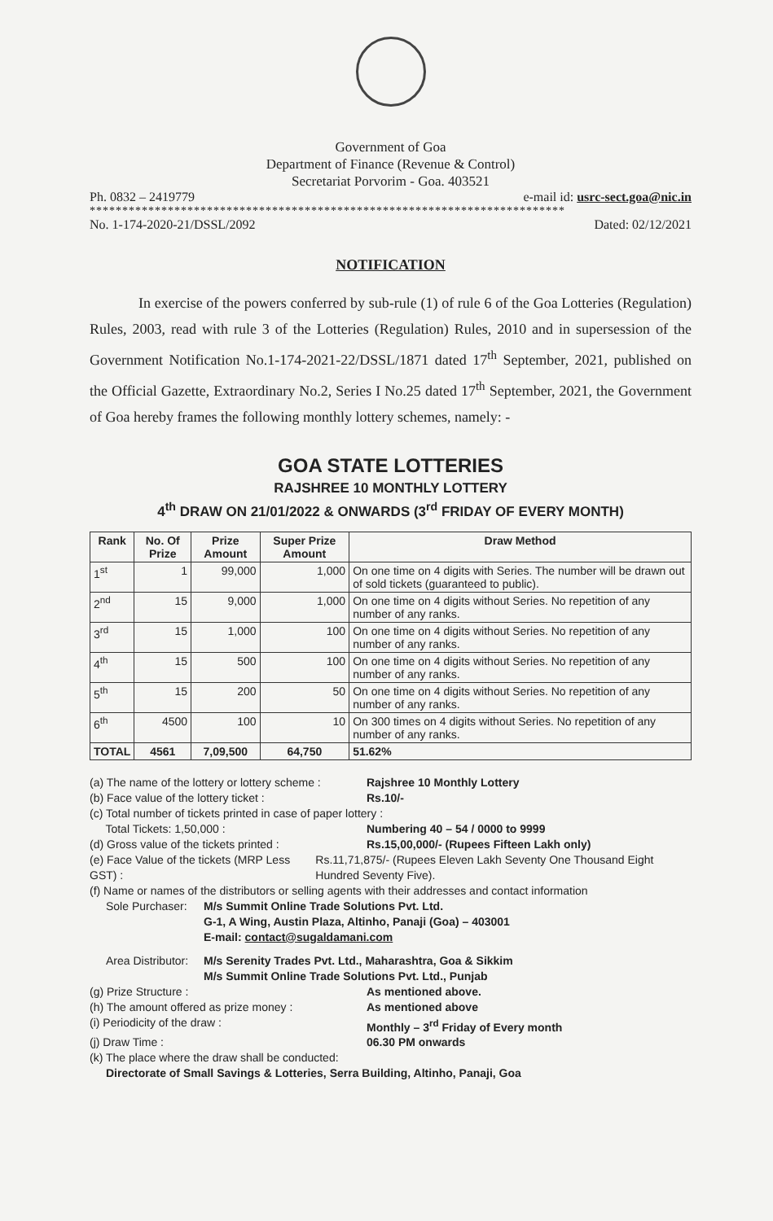Government of Goa
Department of Finance (Revenue & Control)
Secretariat Porvorim - Goa. 403521
Ph. 0832 – 2419779 e-mail id: usrc-sect.goa@nic.in
*************************************************************************
No. 1-174-2020-21/DSSL/2092 Dated: 02/12/2021
NOTIFICATION
In exercise of the powers conferred by sub-rule (1) of rule 6 of the Goa Lotteries (Regulation) Rules, 2003, read with rule 3 of the Lotteries (Regulation) Rules, 2010 and in supersession of the Government Notification No.1-174-2021-22/DSSL/1871 dated 17<sup>th</sup> September, 2021, published on the Official Gazette, Extraordinary No.2, Series I No.25 dated 17<sup>th</sup> September, 2021, the Government of Goa hereby frames the following monthly lottery schemes, namely: -
GOA STATE LOTTERIES
RAJSHREE 10 MONTHLY LOTTERY
4<sup>th</sup> DRAW ON 21/01/2022 & ONWARDS (3<sup>rd</sup> FRIDAY OF EVERY MONTH)
| Rank | No. Of Prize | Prize Amount | Super Prize Amount | Draw Method |
| --- | --- | --- | --- | --- |
| 1<sup>st</sup> | 1 | 99,000 | 1,000 | On one time on 4 digits with Series. The number will be drawn out of sold tickets (guaranteed to public). |
| 2<sup>nd</sup> | 15 | 9,000 | 1,000 | On one time on 4 digits without Series. No repetition of any number of any ranks. |
| 3<sup>rd</sup> | 15 | 1,000 | 100 | On one time on 4 digits without Series. No repetition of any number of any ranks. |
| 4<sup>th</sup> | 15 | 500 | 100 | On one time on 4 digits without Series. No repetition of any number of any ranks. |
| 5<sup>th</sup> | 15 | 200 | 50 | On one time on 4 digits without Series. No repetition of any number of any ranks. |
| 6<sup>th</sup> | 4500 | 100 | 10 | On 300 times on 4 digits without Series. No repetition of any number of any ranks. |
| TOTAL | 4561 | 7,09,500 | 64,750 | 51.62% |
(a) The name of the lottery or lottery scheme : Rajshree 10 Monthly Lottery
(b) Face value of the lottery ticket : Rs.10/-
(c) Total number of tickets printed in case of paper lottery :
Total Tickets: 1,50,000 : Numbering 40 – 54 / 0000 to 9999
(d) Gross value of the tickets printed : Rs.15,00,000/- (Rupees Fifteen Lakh only)
(e) Face Value of the tickets (MRP Less GST) : Rs.11,71,875/- (Rupees Eleven Lakh Seventy One Thousand Eight Hundred Seventy Five).
(f) Name or names of the distributors or selling agents with their addresses and contact information
Sole Purchaser: M/s Summit Online Trade Solutions Pvt. Ltd.
G-1, A Wing, Austin Plaza, Altinho, Panaji (Goa) – 403001
E-mail: contact@sugaldamani.com
Area Distributor: M/s Serenity Trades Pvt. Ltd., Maharashtra, Goa & Sikkim
M/s Summit Online Trade Solutions Pvt. Ltd., Punjab
(g) Prize Structure : As mentioned above.
(h) The amount offered as prize money : As mentioned above
(i) Periodicity of the draw : Monthly – 3<sup>rd</sup> Friday of Every month
(j) Draw Time : 06.30 PM onwards
(k) The place where the draw shall be conducted:
Directorate of Small Savings & Lotteries, Serra Building, Altinho, Panaji, Goa